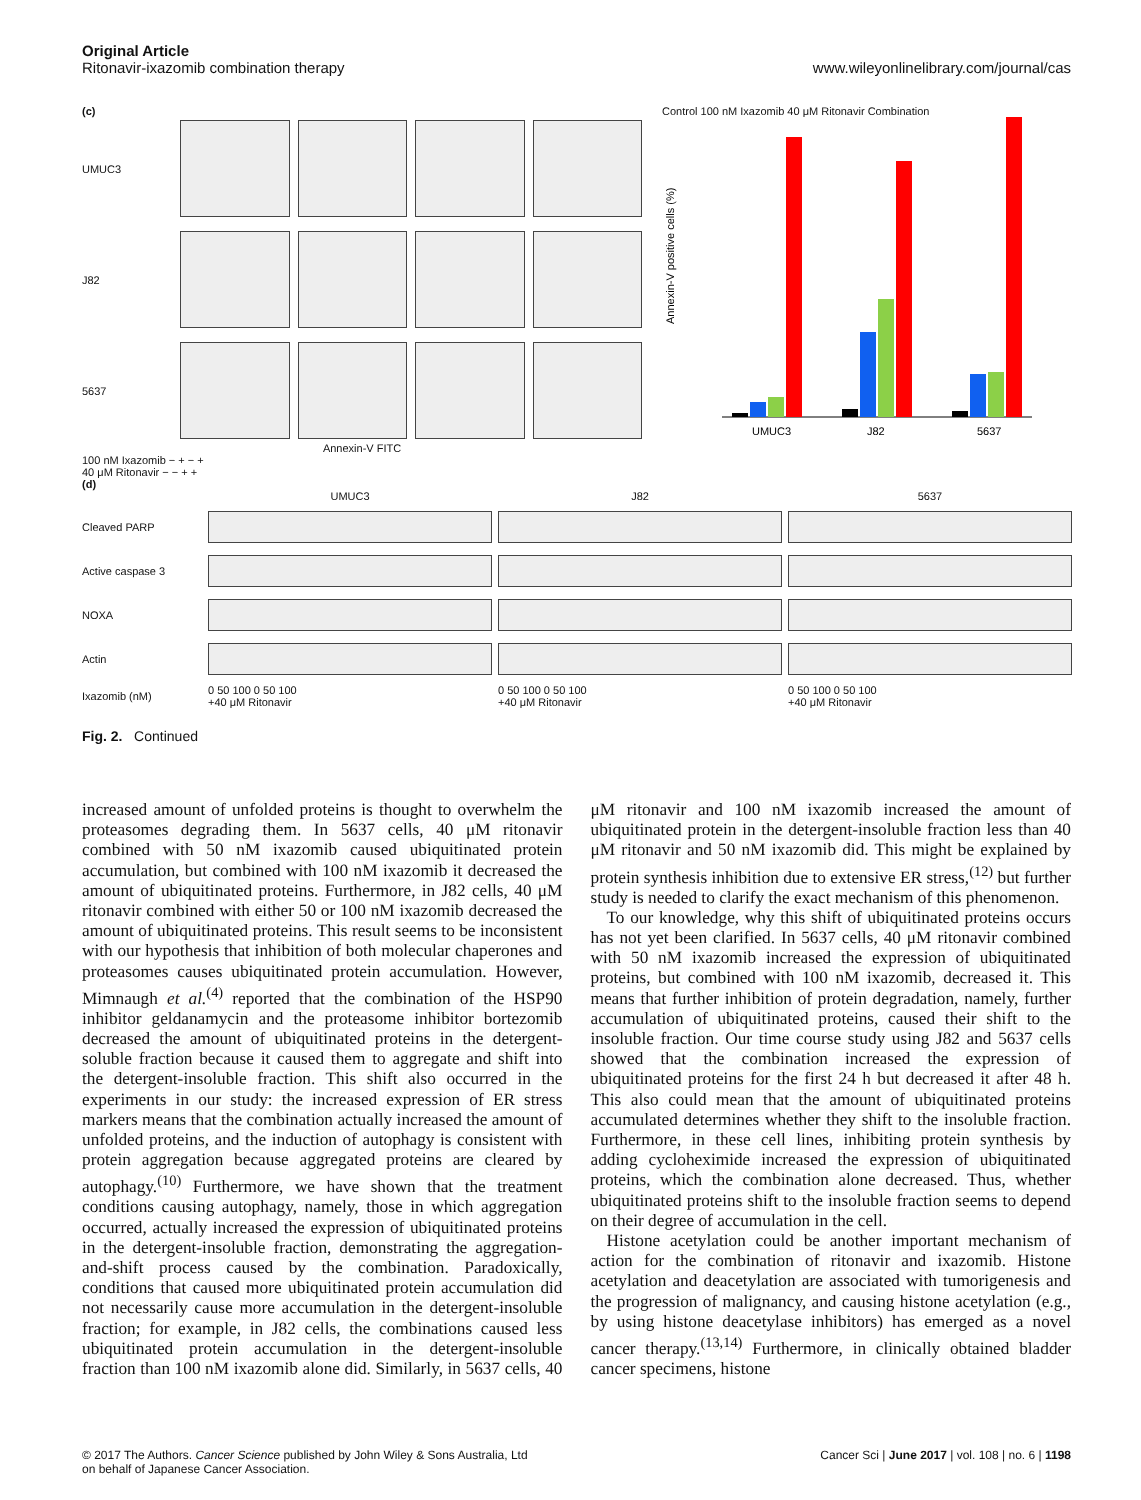Original Article
Ritonavir-ixazomib combination therapy
www.wileyonlinelibrary.com/journal/cas
(c)
UMUC3
J82
5637
Annexin-V FITC
100 nM Ixazomib − + − +
40 μM Ritonavir − − + +
Control 100 nM Ixazomib 40 μM Ritonavir Combination
Annexin-V positive cells (%)
UMUC3
J82
5637
(d)
UMUC3 J82 5637 Cleaved PARP
Active caspase 3
NOXA
Actin
Ixazomib (nM) 0 50 100 0 50 100
+40 μM Ritonavir 0 50 100 0 50 100
+40 μM Ritonavir 0 50 100 0 50 100
+40 μM Ritonavir
Fig. 2. Continued
increased amount of unfolded proteins is thought to overwhelm the proteasomes degrading them. In 5637 cells, 40 μM ritonavir combined with 50 nM ixazomib caused ubiquitinated protein accumulation, but combined with 100 nM ixazomib it decreased the amount of ubiquitinated proteins. Furthermore, in J82 cells, 40 μM ritonavir combined with either 50 or 100 nM ixazomib decreased the amount of ubiquitinated proteins. This result seems to be inconsistent with our hypothesis that inhibition of both molecular chaperones and proteasomes causes ubiquitinated protein accumulation. However, Mimnaugh et al.<sup>(4)</sup> reported that the combination of the HSP90 inhibitor geldanamycin and the proteasome inhibitor bortezomib decreased the amount of ubiquitinated proteins in the detergent-soluble fraction because it caused them to aggregate and shift into the detergent-insoluble fraction. This shift also occurred in the experiments in our study: the increased expression of ER stress markers means that the combination actually increased the amount of unfolded proteins, and the induction of autophagy is consistent with protein aggregation because aggregated proteins are cleared by autophagy.<sup>(10)</sup> Furthermore, we have shown that the treatment conditions causing autophagy, namely, those in which aggregation occurred, actually increased the expression of ubiquitinated proteins in the detergent-insoluble fraction, demonstrating the aggregation-and-shift process caused by the combination. Paradoxically, conditions that caused more ubiquitinated protein accumulation did not necessarily cause more accumulation in the detergent-insoluble fraction; for example, in J82 cells, the combinations caused less ubiquitinated protein accumulation in the detergent-insoluble fraction than 100 nM ixazomib alone did. Similarly, in 5637 cells, 40 μM ritonavir and 100 nM ixazomib increased the amount of ubiquitinated protein in the detergent-insoluble fraction less than 40 μM ritonavir and 50 nM ixazomib did. This might be explained by protein synthesis inhibition due to extensive ER stress,<sup>(12)</sup> but further study is needed to clarify the exact mechanism of this phenomenon.
To our knowledge, why this shift of ubiquitinated proteins occurs has not yet been clarified. In 5637 cells, 40 μM ritonavir combined with 50 nM ixazomib increased the expression of ubiquitinated proteins, but combined with 100 nM ixazomib, decreased it. This means that further inhibition of protein degradation, namely, further accumulation of ubiquitinated proteins, caused their shift to the insoluble fraction. Our time course study using J82 and 5637 cells showed that the combination increased the expression of ubiquitinated proteins for the first 24 h but decreased it after 48 h. This also could mean that the amount of ubiquitinated proteins accumulated determines whether they shift to the insoluble fraction. Furthermore, in these cell lines, inhibiting protein synthesis by adding cycloheximide increased the expression of ubiquitinated proteins, which the combination alone decreased. Thus, whether ubiquitinated proteins shift to the insoluble fraction seems to depend on their degree of accumulation in the cell.
Histone acetylation could be another important mechanism of action for the combination of ritonavir and ixazomib. Histone acetylation and deacetylation are associated with tumorigenesis and the progression of malignancy, and causing histone acetylation (e.g., by using histone deacetylase inhibitors) has emerged as a novel cancer therapy.<sup>(13,14)</sup> Furthermore, in clinically obtained bladder cancer specimens, histone
© 2017 The Authors. Cancer Science published by John Wiley & Sons Australia, Ltd
on behalf of Japanese Cancer Association.
Cancer Sci | June 2017 | vol. 108 | no. 6 | 1198